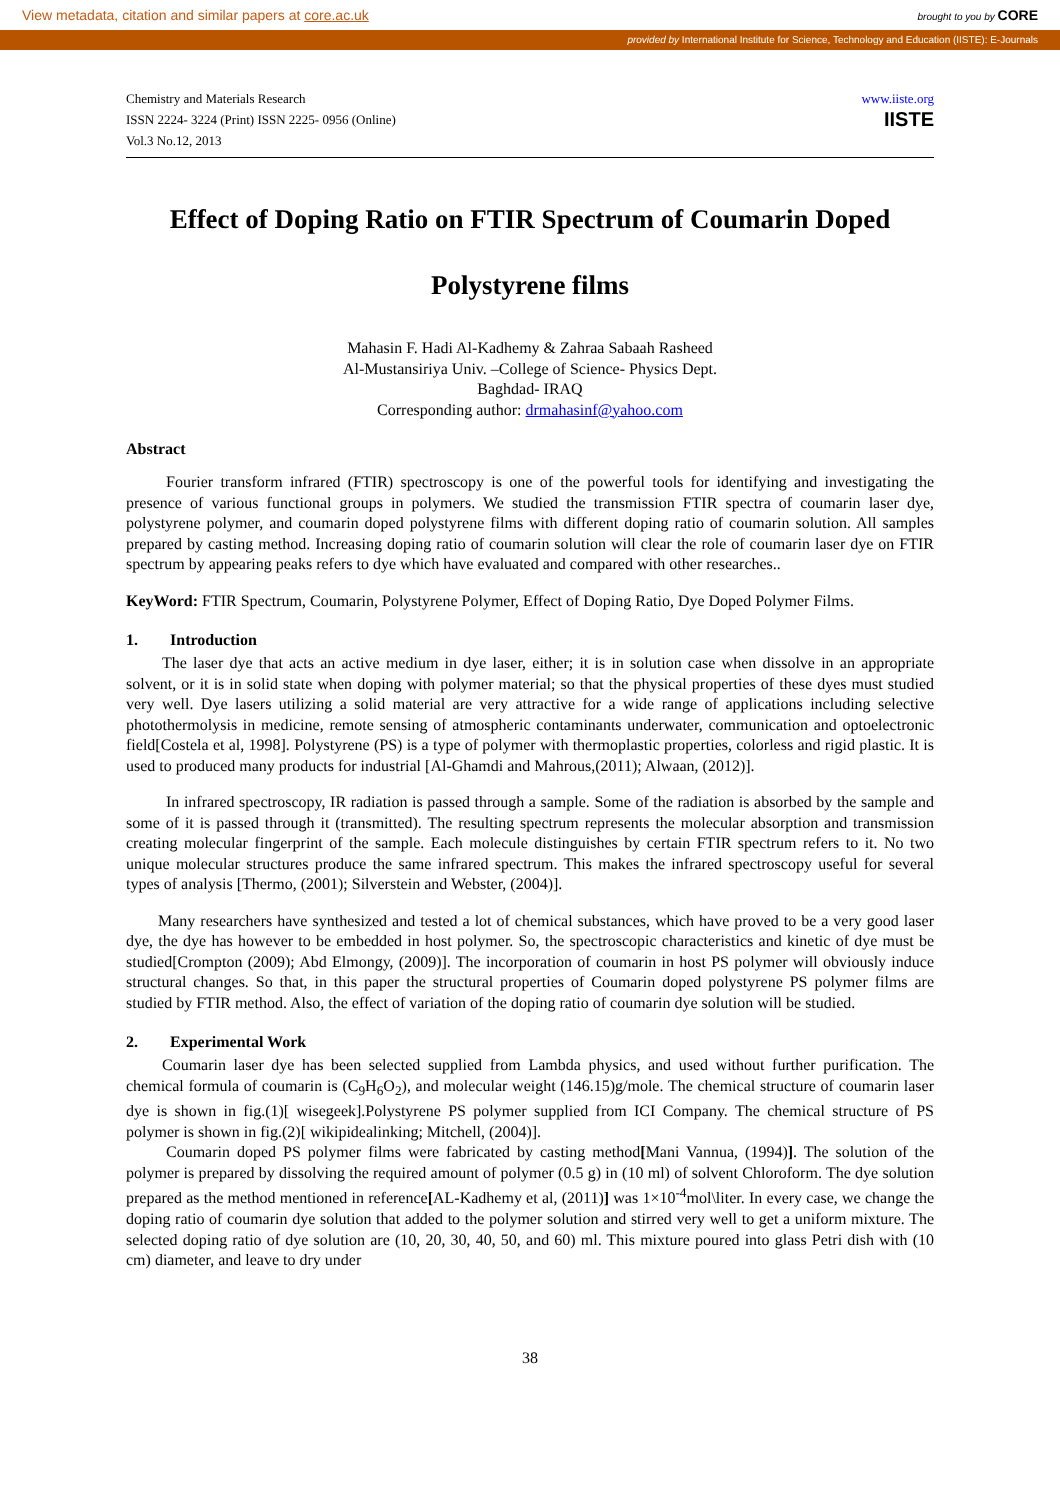View metadata, citation and similar papers at core.ac.uk brought to you by CORE
provided by International Institute for Science, Technology and Education (IISTE): E-Journals
Chemistry and Materials Research
ISSN 2224- 3224 (Print) ISSN 2225- 0956 (Online)
Vol.3 No.12, 2013
www.iiste.org
IISTE
Effect of Doping Ratio on FTIR Spectrum of Coumarin Doped
Polystyrene films
Mahasin F. Hadi Al-Kadhemy & Zahraa Sabaah Rasheed
Al-Mustansiriya Univ. –College of Science- Physics Dept.
Baghdad- IRAQ
Corresponding author: drmahasinf@yahoo.com
Abstract
Fourier transform infrared (FTIR) spectroscopy is one of the powerful tools for identifying and investigating the presence of various functional groups in polymers. We studied the transmission FTIR spectra of coumarin laser dye, polystyrene polymer, and coumarin doped polystyrene films with different doping ratio of coumarin solution. All samples prepared by casting method. Increasing doping ratio of coumarin solution will clear the role of coumarin laser dye on FTIR spectrum by appearing peaks refers to dye which have evaluated and compared with other researches..
KeyWord: FTIR Spectrum, Coumarin, Polystyrene Polymer, Effect of Doping Ratio, Dye Doped Polymer Films.
1. Introduction
The laser dye that acts an active medium in dye laser, either; it is in solution case when dissolve in an appropriate solvent, or it is in solid state when doping with polymer material; so that the physical properties of these dyes must studied very well. Dye lasers utilizing a solid material are very attractive for a wide range of applications including selective photothermolysis in medicine, remote sensing of atmospheric contaminants underwater, communication and optoelectronic field[Costela et al, 1998]. Polystyrene (PS) is a type of polymer with thermoplastic properties, colorless and rigid plastic. It is used to produced many products for industrial [Al-Ghamdi and Mahrous,(2011); Alwaan, (2012)].
In infrared spectroscopy, IR radiation is passed through a sample. Some of the radiation is absorbed by the sample and some of it is passed through it (transmitted). The resulting spectrum represents the molecular absorption and transmission creating molecular fingerprint of the sample. Each molecule distinguishes by certain FTIR spectrum refers to it. No two unique molecular structures produce the same infrared spectrum. This makes the infrared spectroscopy useful for several types of analysis [Thermo, (2001); Silverstein and Webster, (2004)].
Many researchers have synthesized and tested a lot of chemical substances, which have proved to be a very good laser dye, the dye has however to be embedded in host polymer. So, the spectroscopic characteristics and kinetic of dye must be studied[Crompton (2009); Abd Elmongy, (2009)]. The incorporation of coumarin in host PS polymer will obviously induce structural changes. So that, in this paper the structural properties of Coumarin doped polystyrene PS polymer films are studied by FTIR method. Also, the effect of variation of the doping ratio of coumarin dye solution will be studied.
2. Experimental Work
Coumarin laser dye has been selected supplied from Lambda physics, and used without further purification. The chemical formula of coumarin is (C<sub>9</sub>H<sub>6</sub>O<sub>2</sub>), and molecular weight (146.15)g/mole. The chemical structure of coumarin laser dye is shown in fig.(1)[ wisegeek].Polystyrene PS polymer supplied from ICI Company. The chemical structure of PS polymer is shown in fig.(2)[ wikipidealinking; Mitchell, (2004)].
Coumarin doped PS polymer films were fabricated by casting method[Mani Vannua, (1994)]. The solution of the polymer is prepared by dissolving the required amount of polymer (0.5 g) in (10 ml) of solvent Chloroform. The dye solution prepared as the method mentioned in reference[AL-Kadhemy et al, (2011)] was 1×10<sup>-4</sup>mol\liter. In every case, we change the doping ratio of coumarin dye solution that added to the polymer solution and stirred very well to get a uniform mixture. The selected doping ratio of dye solution are (10, 20, 30, 40, 50, and 60) ml. This mixture poured into glass Petri dish with (10 cm) diameter, and leave to dry under
38